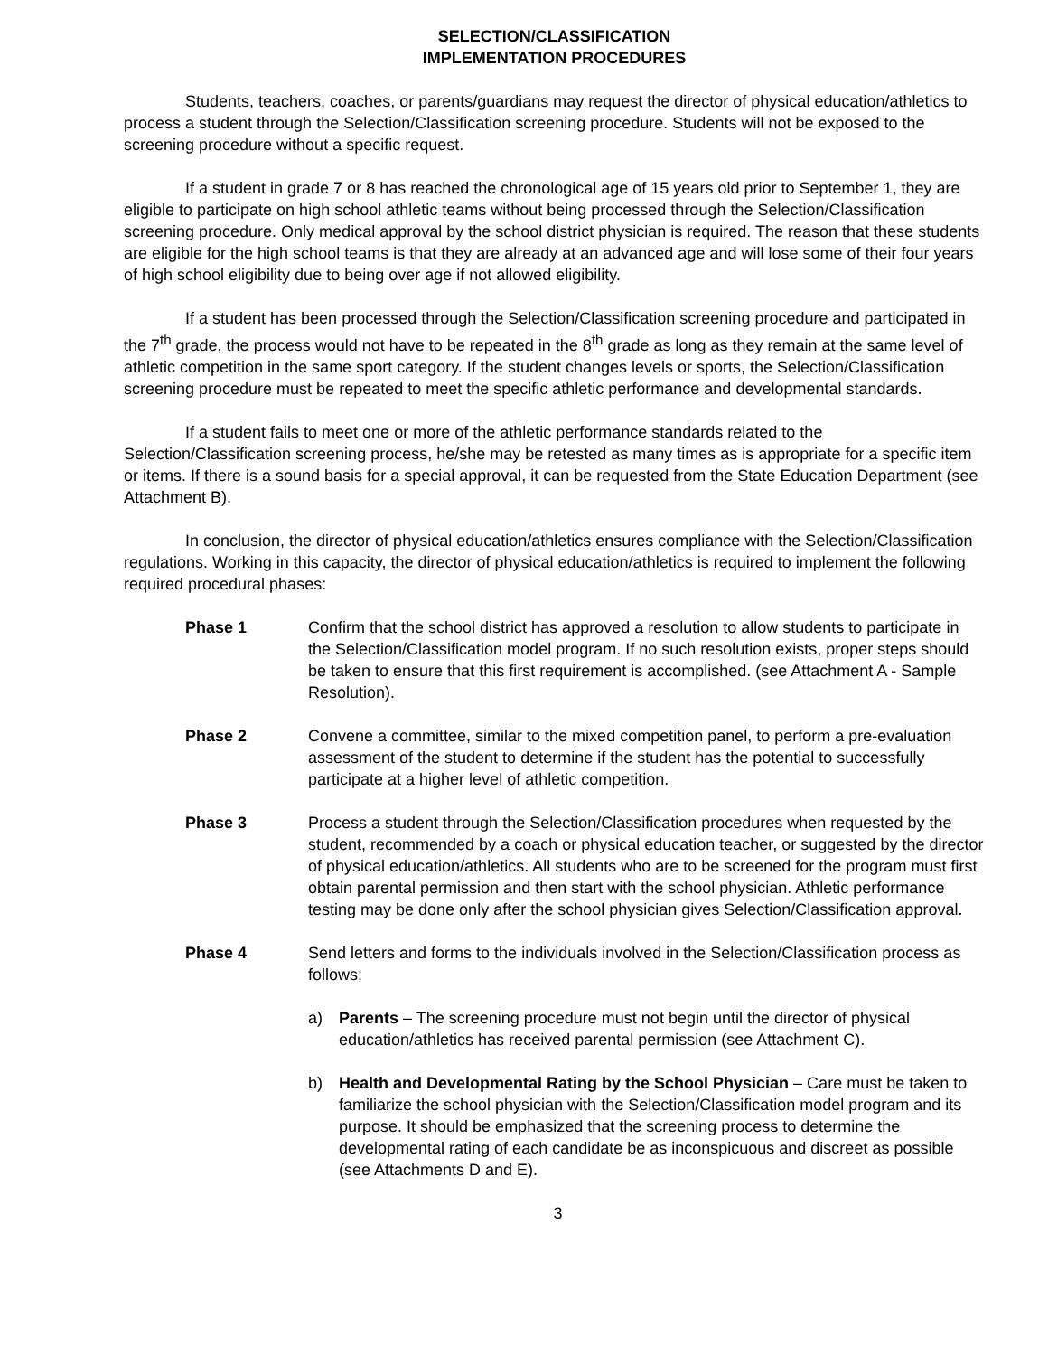SELECTION/CLASSIFICATION
IMPLEMENTATION PROCEDURES
Students, teachers, coaches, or parents/guardians may request the director of physical education/athletics to process a student through the Selection/Classification screening procedure. Students will not be exposed to the screening procedure without a specific request.
If a student in grade 7 or 8 has reached the chronological age of 15 years old prior to September 1, they are eligible to participate on high school athletic teams without being processed through the Selection/Classification screening procedure. Only medical approval by the school district physician is required. The reason that these students are eligible for the high school teams is that they are already at an advanced age and will lose some of their four years of high school eligibility due to being over age if not allowed eligibility.
If a student has been processed through the Selection/Classification screening procedure and participated in the 7<sup>th</sup> grade, the process would not have to be repeated in the 8<sup>th</sup> grade as long as they remain at the same level of athletic competition in the same sport category. If the student changes levels or sports, the Selection/Classification screening procedure must be repeated to meet the specific athletic performance and developmental standards.
If a student fails to meet one or more of the athletic performance standards related to the Selection/Classification screening process, he/she may be retested as many times as is appropriate for a specific item or items. If there is a sound basis for a special approval, it can be requested from the State Education Department (see Attachment B).
In conclusion, the director of physical education/athletics ensures compliance with the Selection/Classification regulations. Working in this capacity, the director of physical education/athletics is required to implement the following required procedural phases:
Phase 1 Confirm that the school district has approved a resolution to allow students to participate in the Selection/Classification model program. If no such resolution exists, proper steps should be taken to ensure that this first requirement is accomplished. (see Attachment A - Sample Resolution).
Phase 2 Convene a committee, similar to the mixed competition panel, to perform a pre-evaluation assessment of the student to determine if the student has the potential to successfully participate at a higher level of athletic competition.
Phase 3 Process a student through the Selection/Classification procedures when requested by the student, recommended by a coach or physical education teacher, or suggested by the director of physical education/athletics. All students who are to be screened for the program must first obtain parental permission and then start with the school physician. Athletic performance testing may be done only after the school physician gives Selection/Classification approval.
Phase 4 Send letters and forms to the individuals involved in the Selection/Classification process as follows:
a) Parents – The screening procedure must not begin until the director of physical education/athletics has received parental permission (see Attachment C).
b) Health and Developmental Rating by the School Physician – Care must be taken to familiarize the school physician with the Selection/Classification model program and its purpose. It should be emphasized that the screening process to determine the developmental rating of each candidate be as inconspicuous and discreet as possible (see Attachments D and E).
3